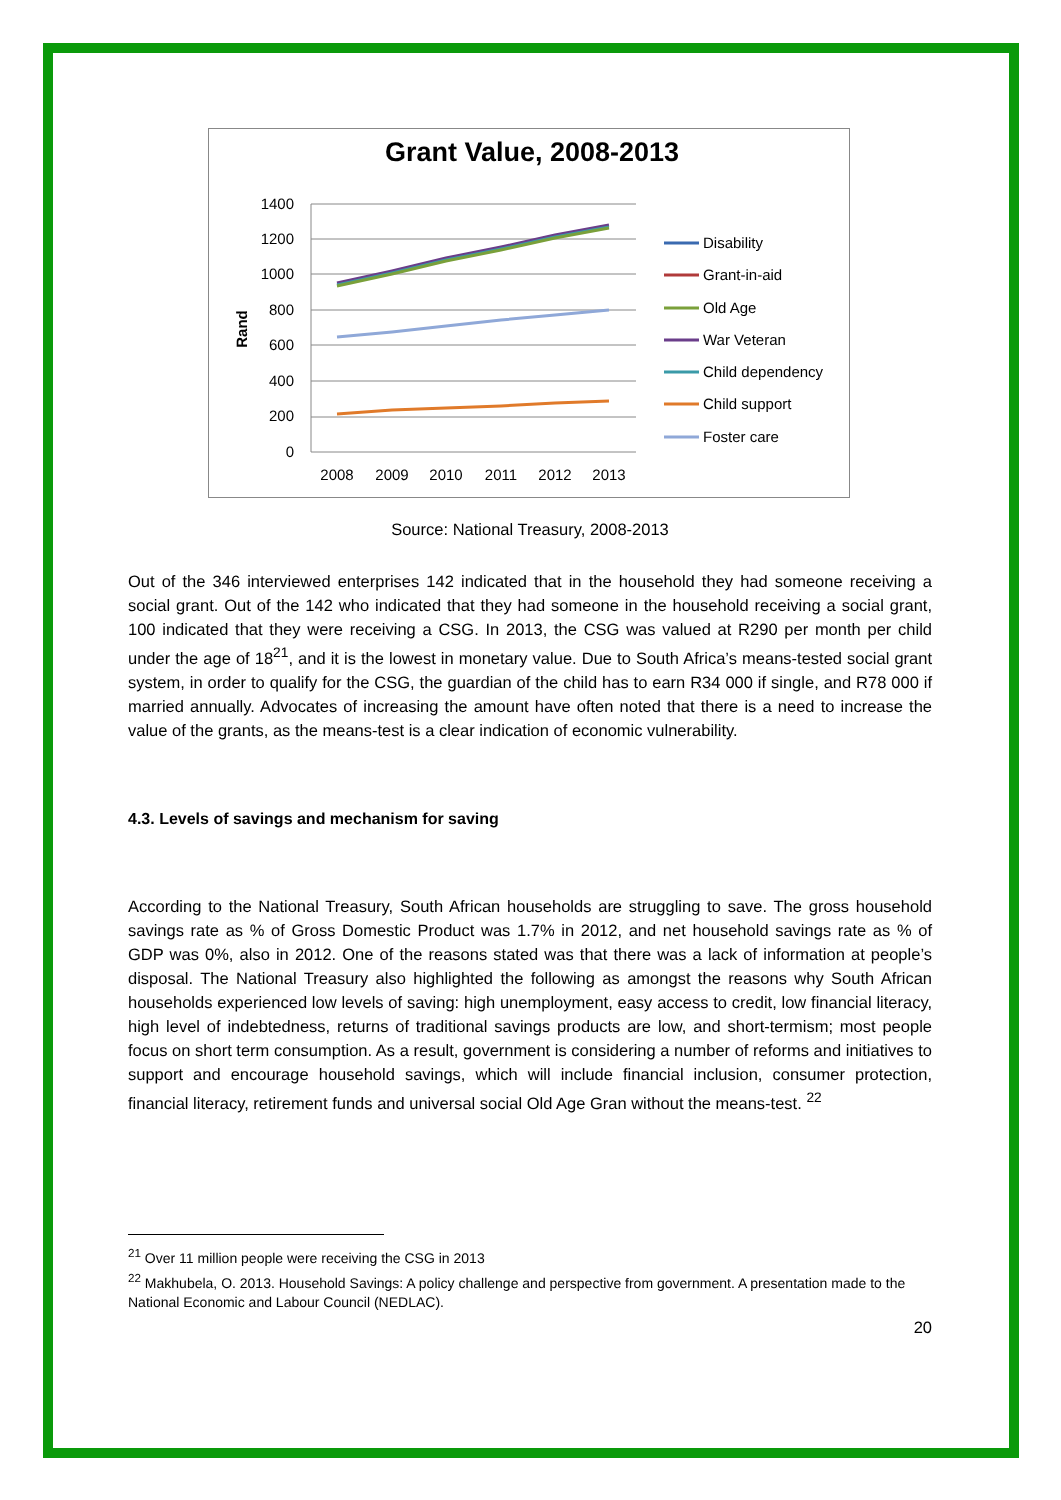Grant Value, 2008-2013
1400
1200
1000
800
600
400
200
0
Rand
2008
2009
2010
2011
2012
2013
Disability
Grant-in-aid
Old Age
War Veteran
Child dependency
Child support
Foster care
Source: National Treasury, 2008-2013
Out of the 346 interviewed enterprises 142 indicated that in the household they had someone receiving a social grant. Out of the 142 who indicated that they had someone in the household receiving a social grant, 100 indicated that they were receiving a CSG. In 2013, the CSG was valued at R290 per month per child under the age of 18<sup>21</sup>, and it is the lowest in monetary value. Due to South Africa’s means-tested social grant system, in order to qualify for the CSG, the guardian of the child has to earn R34 000 if single, and R78 000 if married annually. Advocates of increasing the amount have often noted that there is a need to increase the value of the grants, as the means-test is a clear indication of economic vulnerability.
4.3. Levels of savings and mechanism for saving
According to the National Treasury, South African households are struggling to save. The gross household savings rate as % of Gross Domestic Product was 1.7% in 2012, and net household savings rate as % of GDP was 0%, also in 2012. One of the reasons stated was that there was a lack of information at people’s disposal. The National Treasury also highlighted the following as amongst the reasons why South African households experienced low levels of saving: high unemployment, easy access to credit, low financial literacy, high level of indebtedness, returns of traditional savings products are low, and short-termism; most people focus on short term consumption. As a result, government is considering a number of reforms and initiatives to support and encourage household savings, which will include financial inclusion, consumer protection, financial literacy, retirement funds and universal social Old Age Gran without the means-test. <sup>22</sup>
<sup>21</sup> Over 11 million people were receiving the CSG in 2013
<sup>22</sup> Makhubela, O. 2013. Household Savings: A policy challenge and perspective from government. A presentation made to the National Economic and Labour Council (NEDLAC).
20